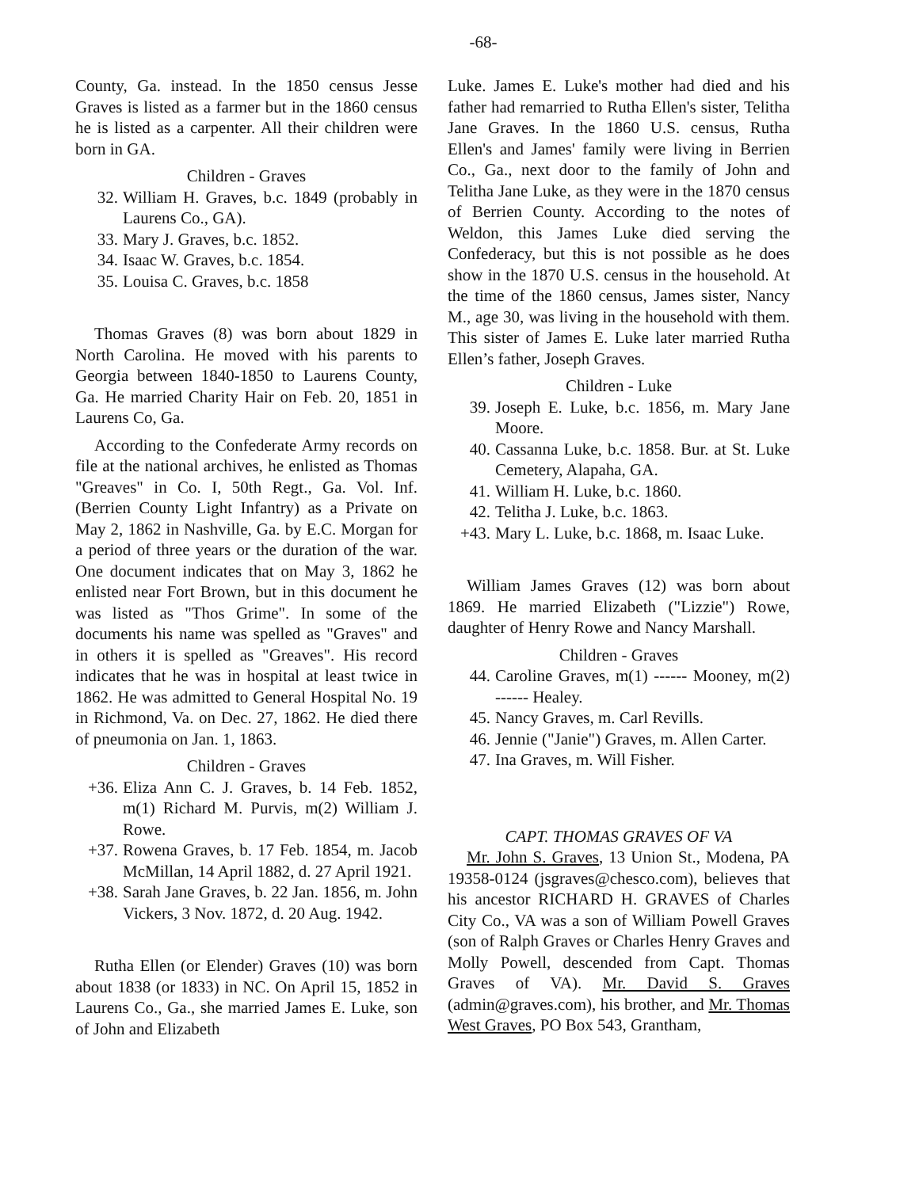-68-
County, Ga. instead. In the 1850 census Jesse Graves is listed as a farmer but in the 1860 census he is listed as a carpenter. All their children were born in GA.
Children - Graves
32. William H. Graves, b.c. 1849 (probably in Laurens Co., GA).
33. Mary J. Graves, b.c. 1852.
34. Isaac W. Graves, b.c. 1854.
35. Louisa C. Graves, b.c. 1858
Thomas Graves (8) was born about 1829 in North Carolina. He moved with his parents to Georgia between 1840-1850 to Laurens County, Ga. He married Charity Hair on Feb. 20, 1851 in Laurens Co, Ga.
According to the Confederate Army records on file at the national archives, he enlisted as Thomas "Greaves" in Co. I, 50th Regt., Ga. Vol. Inf. (Berrien County Light Infantry) as a Private on May 2, 1862 in Nashville, Ga. by E.C. Morgan for a period of three years or the duration of the war. One document indicates that on May 3, 1862 he enlisted near Fort Brown, but in this document he was listed as "Thos Grime". In some of the documents his name was spelled as "Graves" and in others it is spelled as "Greaves". His record indicates that he was in hospital at least twice in 1862. He was admitted to General Hospital No. 19 in Richmond, Va. on Dec. 27, 1862. He died there of pneumonia on Jan. 1, 1863.
Children - Graves
+36. Eliza Ann C. J. Graves, b. 14 Feb. 1852, m(1) Richard M. Purvis, m(2) William J. Rowe.
+37. Rowena Graves, b. 17 Feb. 1854, m. Jacob McMillan, 14 April 1882, d. 27 April 1921.
+38. Sarah Jane Graves, b. 22 Jan. 1856, m. John Vickers, 3 Nov. 1872, d. 20 Aug. 1942.
Rutha Ellen (or Elender) Graves (10) was born about 1838 (or 1833) in NC. On April 15, 1852 in Laurens Co., Ga., she married James E. Luke, son of John and Elizabeth
Luke. James E. Luke's mother had died and his father had remarried to Rutha Ellen's sister, Telitha Jane Graves. In the 1860 U.S. census, Rutha Ellen's and James' family were living in Berrien Co., Ga., next door to the family of John and Telitha Jane Luke, as they were in the 1870 census of Berrien County. According to the notes of Weldon, this James Luke died serving the Confederacy, but this is not possible as he does show in the 1870 U.S. census in the household. At the time of the 1860 census, James sister, Nancy M., age 30, was living in the household with them. This sister of James E. Luke later married Rutha Ellen’s father, Joseph Graves.
Children - Luke
39. Joseph E. Luke, b.c. 1856, m. Mary Jane Moore.
40. Cassanna Luke, b.c. 1858. Bur. at St. Luke Cemetery, Alapaha, GA.
41. William H. Luke, b.c. 1860.
42. Telitha J. Luke, b.c. 1863.
+43. Mary L. Luke, b.c. 1868, m. Isaac Luke.
William James Graves (12) was born about 1869. He married Elizabeth ("Lizzie") Rowe, daughter of Henry Rowe and Nancy Marshall.
Children - Graves
44. Caroline Graves, m(1) ------ Mooney, m(2) ------ Healey.
45. Nancy Graves, m. Carl Revills.
46. Jennie ("Janie") Graves, m. Allen Carter.
47. Ina Graves, m. Will Fisher.
CAPT. THOMAS GRAVES OF VA
Mr. John S. Graves, 13 Union St., Modena, PA 19358-0124 (jsgraves@chesco.com), believes that his ancestor RICHARD H. GRAVES of Charles City Co., VA was a son of William Powell Graves (son of Ralph Graves or Charles Henry Graves and Molly Powell, descended from Capt. Thomas Graves of VA). Mr. David S. Graves (admin@graves.com), his brother, and Mr. Thomas West Graves, PO Box 543, Grantham,